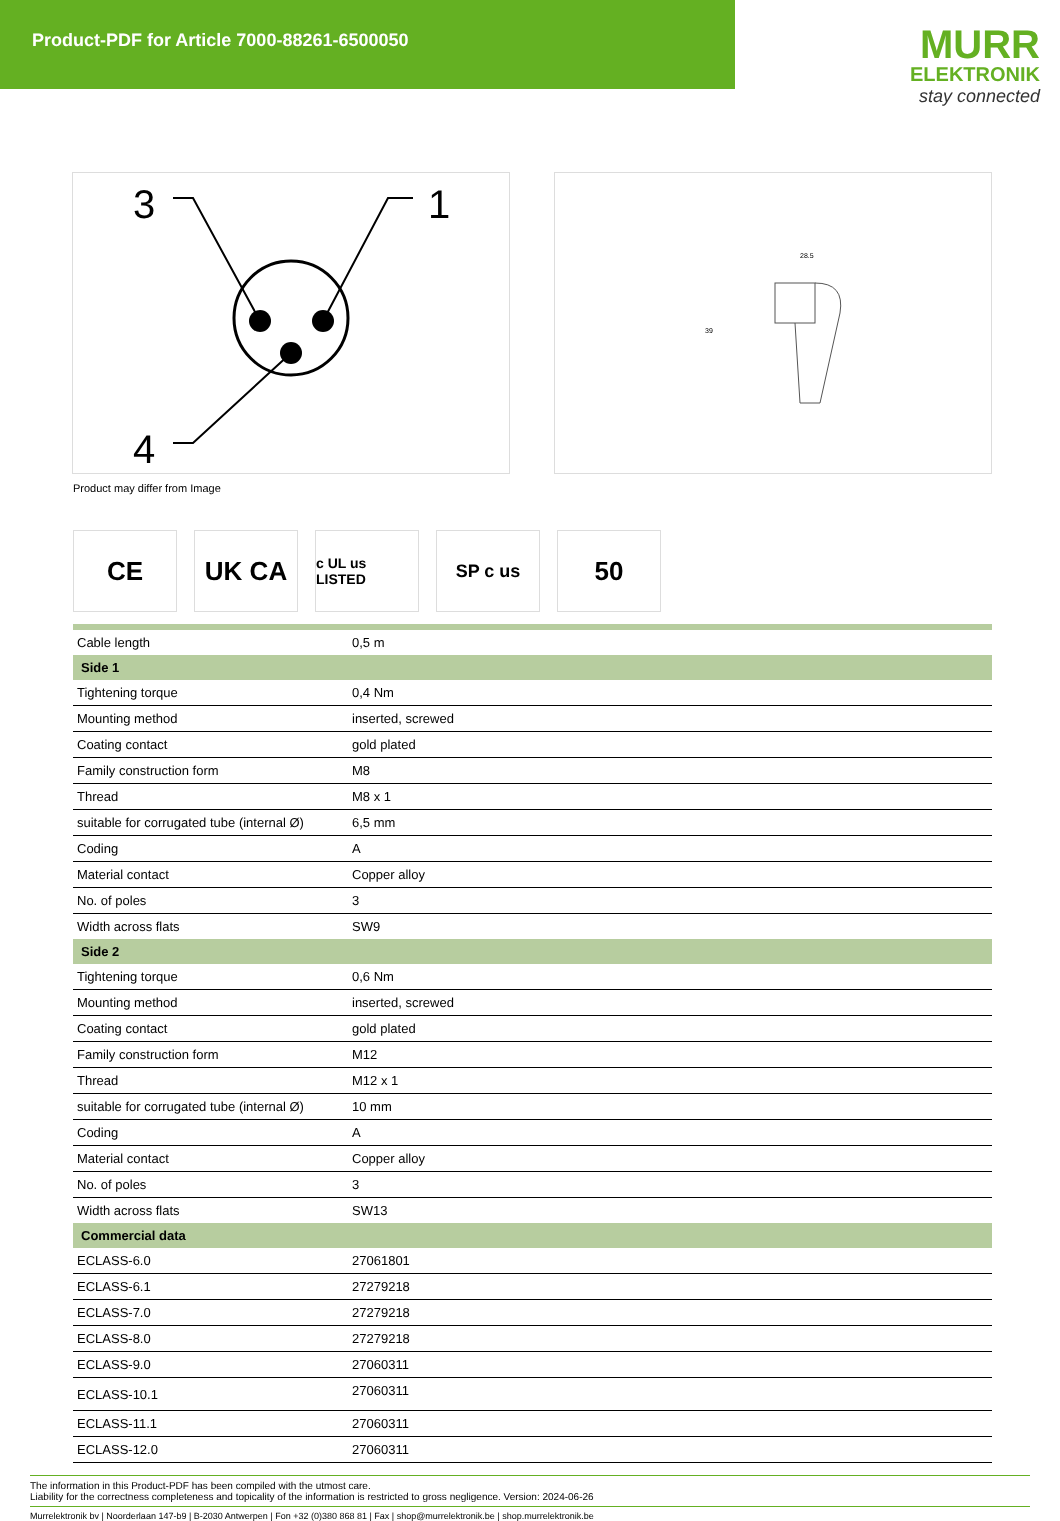Product-PDF for Article 7000-88261-6500050
MURR
ELEKTRONIK
stay connected
3
1
4
28.5
39
Product may differ from Image
CE UK CA
c UL us LISTED
SP c us
50
| Cable length | 0,5 m |
| Side 1 | |
| Tightening torque | 0,4 Nm |
| Mounting method | inserted, screwed |
| Coating contact | gold plated |
| Family construction form | M8 |
| Thread | M8 x 1 |
| suitable for corrugated tube (internal Ø) | 6,5 mm |
| Coding | A |
| Material contact | Copper alloy |
| No. of poles | 3 |
| Width across flats | SW9 |
| Side 2 | |
| Tightening torque | 0,6 Nm |
| Mounting method | inserted, screwed |
| Coating contact | gold plated |
| Family construction form | M12 |
| Thread | M12 x 1 |
| suitable for corrugated tube (internal Ø) | 10 mm |
| Coding | A |
| Material contact | Copper alloy |
| No. of poles | 3 |
| Width across flats | SW13 |
| Commercial data | |
| ECLASS-6.0 | 27061801 |
| ECLASS-6.1 | 27279218 |
| ECLASS-7.0 | 27279218 |
| ECLASS-8.0 | 27279218 |
| ECLASS-9.0 | 27060311 |
| ECLASS-10.1 | 27060311 |
| ECLASS-11.1 | 27060311 |
| ECLASS-12.0 | 27060311 |
The information in this Product-PDF has been compiled with the utmost care.
Liability for the correctness completeness and topicality of the information is restricted to gross negligence. Version: 2024-06-26
Murrelektronik bv | Noorderlaan 147-b9 | B-2030 Antwerpen | Fon +32 (0)380 868 81 | Fax | shop@murrelektronik.be | shop.murrelektronik.be